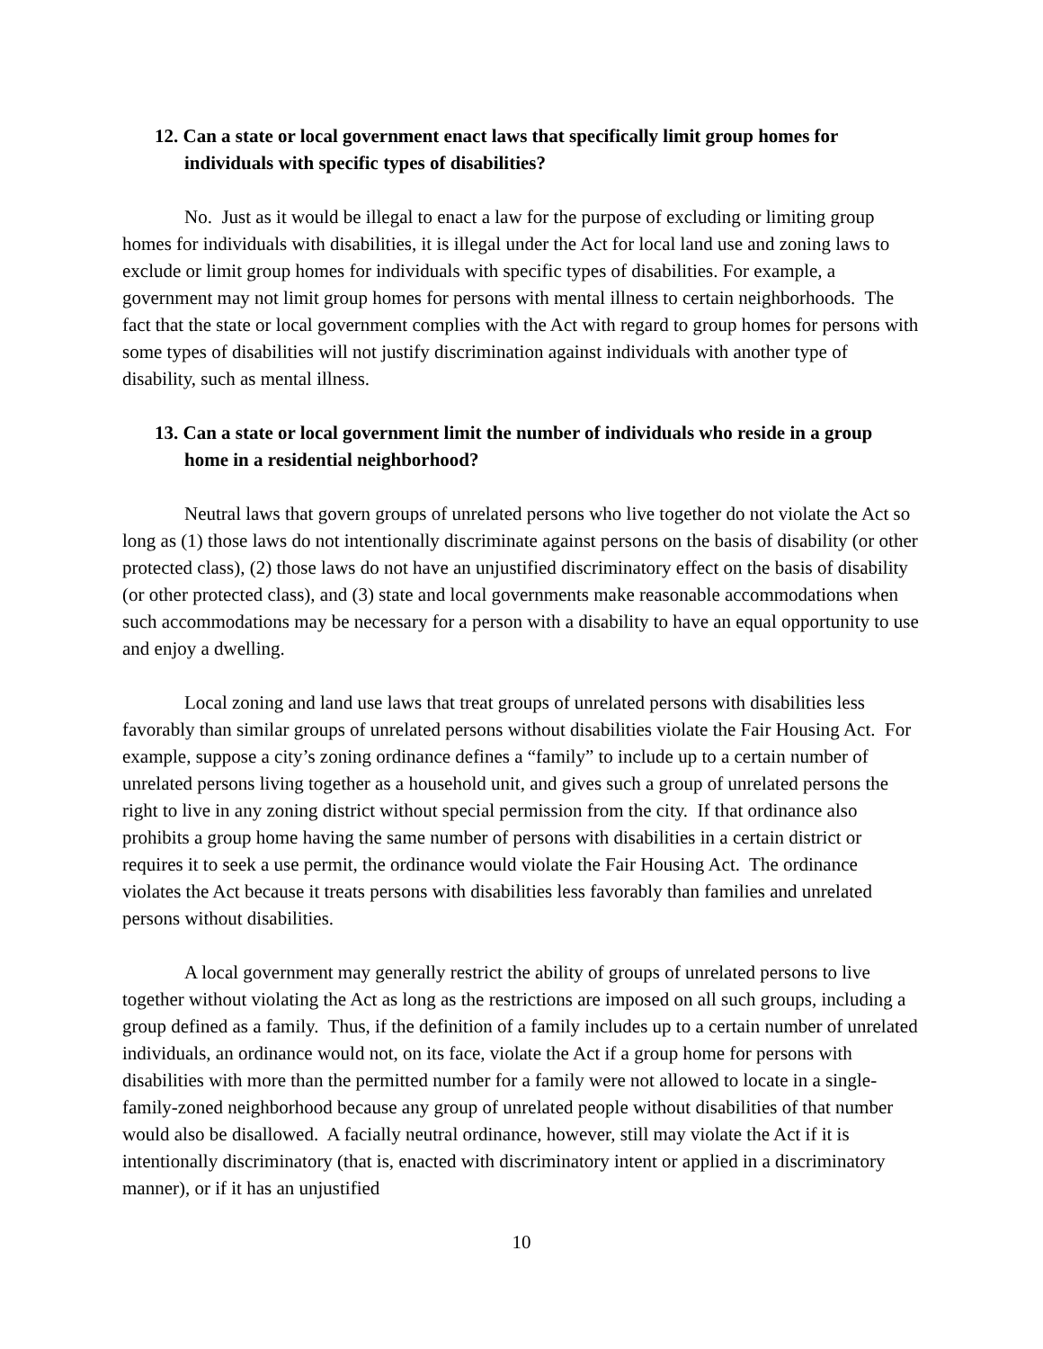12. Can a state or local government enact laws that specifically limit group homes for individuals with specific types of disabilities?
No. Just as it would be illegal to enact a law for the purpose of excluding or limiting group homes for individuals with disabilities, it is illegal under the Act for local land use and zoning laws to exclude or limit group homes for individuals with specific types of disabilities. For example, a government may not limit group homes for persons with mental illness to certain neighborhoods. The fact that the state or local government complies with the Act with regard to group homes for persons with some types of disabilities will not justify discrimination against individuals with another type of disability, such as mental illness.
13. Can a state or local government limit the number of individuals who reside in a group home in a residential neighborhood?
Neutral laws that govern groups of unrelated persons who live together do not violate the Act so long as (1) those laws do not intentionally discriminate against persons on the basis of disability (or other protected class), (2) those laws do not have an unjustified discriminatory effect on the basis of disability (or other protected class), and (3) state and local governments make reasonable accommodations when such accommodations may be necessary for a person with a disability to have an equal opportunity to use and enjoy a dwelling.
Local zoning and land use laws that treat groups of unrelated persons with disabilities less favorably than similar groups of unrelated persons without disabilities violate the Fair Housing Act. For example, suppose a city’s zoning ordinance defines a “family” to include up to a certain number of unrelated persons living together as a household unit, and gives such a group of unrelated persons the right to live in any zoning district without special permission from the city. If that ordinance also prohibits a group home having the same number of persons with disabilities in a certain district or requires it to seek a use permit, the ordinance would violate the Fair Housing Act. The ordinance violates the Act because it treats persons with disabilities less favorably than families and unrelated persons without disabilities.
A local government may generally restrict the ability of groups of unrelated persons to live together without violating the Act as long as the restrictions are imposed on all such groups, including a group defined as a family. Thus, if the definition of a family includes up to a certain number of unrelated individuals, an ordinance would not, on its face, violate the Act if a group home for persons with disabilities with more than the permitted number for a family were not allowed to locate in a single-family-zoned neighborhood because any group of unrelated people without disabilities of that number would also be disallowed. A facially neutral ordinance, however, still may violate the Act if it is intentionally discriminatory (that is, enacted with discriminatory intent or applied in a discriminatory manner), or if it has an unjustified
10